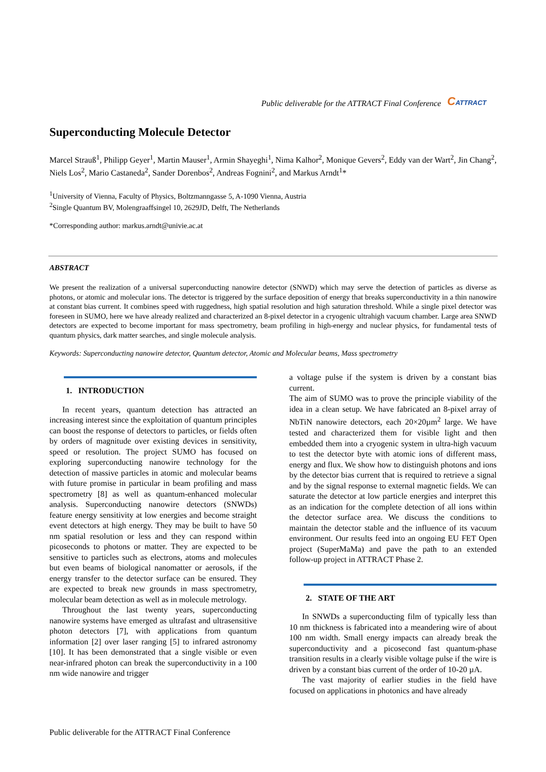Public deliverable for the ATTRACT Final Conference CATTRACT
Superconducting Molecule Detector
Marcel Strauß<sup>1</sup>, Philipp Geyer<sup>1</sup>, Martin Mauser<sup>1</sup>, Armin Shayeghi<sup>1</sup>, Nima Kalhor<sup>2</sup>, Monique Gevers<sup>2</sup>, Eddy van der Wart<sup>2</sup>, Jin Chang<sup>2</sup>, Niels Los<sup>2</sup>, Mario Castaneda<sup>2</sup>, Sander Dorenbos<sup>2</sup>, Andreas Fognini<sup>2</sup>, and Markus Arndt<sup>1</sup>*
<sup>1</sup> University of Vienna, Faculty of Physics, Boltzmanngasse 5, A-1090 Vienna, Austria
<sup>2</sup> Single Quantum BV, Molengraaffsingel 10, 2629JD, Delft, The Netherlands
*Corresponding author: markus.arndt@univie.ac.at
ABSTRACT
We present the realization of a universal superconducting nanowire detector (SNWD) which may serve the detection of particles as diverse as photons, or atomic and molecular ions. The detector is triggered by the surface deposition of energy that breaks superconductivity in a thin nanowire at constant bias current. It combines speed with ruggedness, high spatial resolution and high saturation threshold. While a single pixel detector was foreseen in SUMO, here we have already realized and characterized an 8-pixel detector in a cryogenic ultrahigh vacuum chamber. Large area SNWD detectors are expected to become important for mass spectrometry, beam profiling in high-energy and nuclear physics, for fundamental tests of quantum physics, dark matter searches, and single molecule analysis.
Keywords: Superconducting nanowire detector, Quantum detector, Atomic and Molecular beams, Mass spectrometry
1. INTRODUCTION
In recent years, quantum detection has attracted an increasing interest since the exploitation of quantum principles can boost the response of detectors to particles, or fields often by orders of magnitude over existing devices in sensitivity, speed or resolution. The project SUMO has focused on exploring superconducting nanowire technology for the detection of massive particles in atomic and molecular beams with future promise in particular in beam profiling and mass spectrometry [8] as well as quantum-enhanced molecular analysis. Superconducting nanowire detectors (SNWDs) feature energy sensitivity at low energies and become straight event detectors at high energy. They may be built to have 50 nm spatial resolution or less and they can respond within picoseconds to photons or matter. They are expected to be sensitive to particles such as electrons, atoms and molecules but even beams of biological nanomatter or aerosols, if the energy transfer to the detector surface can be ensured. They are expected to break new grounds in mass spectrometry, molecular beam detection as well as in molecule metrology.
Throughout the last twenty years, superconducting nanowire systems have emerged as ultrafast and ultrasensitive photon detectors [7], with applications from quantum information [2] over laser ranging [5] to infrared astronomy [10]. It has been demonstrated that a single visible or even near-infrared photon can break the superconductivity in a 100 nm wide nanowire and trigger
a voltage pulse if the system is driven by a constant bias current.
The aim of SUMO was to prove the principle viability of the idea in a clean setup. We have fabricated an 8-pixel array of NbTiN nanowire detectors, each 20×20µm<sup>2</sup> large. We have tested and characterized them for visible light and then embedded them into a cryogenic system in ultra-high vacuum to test the detector byte with atomic ions of different mass, energy and flux. We show how to distinguish photons and ions by the detector bias current that is required to retrieve a signal and by the signal response to external magnetic fields. We can saturate the detector at low particle energies and interpret this as an indication for the complete detection of all ions within the detector surface area. We discuss the conditions to maintain the detector stable and the influence of its vacuum environment. Our results feed into an ongoing EU FET Open project (SuperMaMa) and pave the path to an extended follow-up project in ATTRACT Phase 2.
2. STATE OF THE ART
In SNWDs a superconducting film of typically less than 10 nm thickness is fabricated into a meandering wire of about 100 nm width. Small energy impacts can already break the superconductivity and a picosecond fast quantum-phase transition results in a clearly visible voltage pulse if the wire is driven by a constant bias current of the order of 10-20 µA.
The vast majority of earlier studies in the field have focused on applications in photonics and have already
Public deliverable for the ATTRACT Final Conference